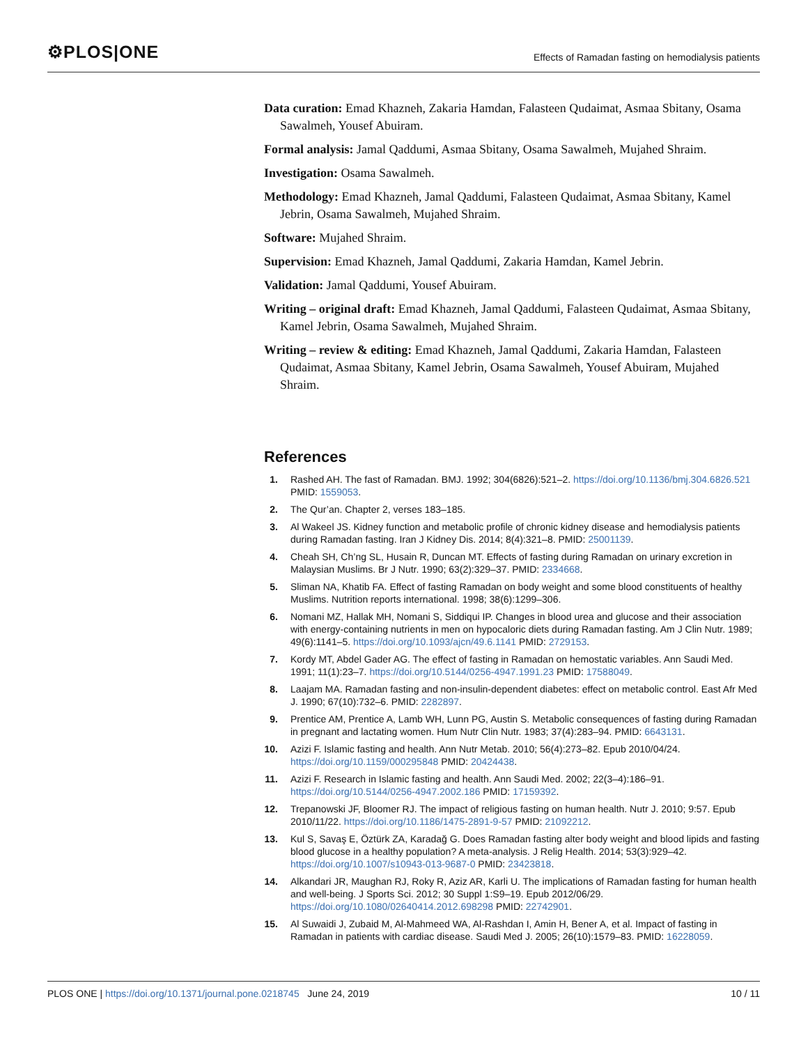⚙PLOS|ONE Effects of Ramadan fasting on hemodialysis patients
Data curation: Emad Khazneh, Zakaria Hamdan, Falasteen Qudaimat, Asmaa Sbitany, Osama Sawalmeh, Yousef Abuiram.
Formal analysis: Jamal Qaddumi, Asmaa Sbitany, Osama Sawalmeh, Mujahed Shraim.
Investigation: Osama Sawalmeh.
Methodology: Emad Khazneh, Jamal Qaddumi, Falasteen Qudaimat, Asmaa Sbitany, Kamel Jebrin, Osama Sawalmeh, Mujahed Shraim.
Software: Mujahed Shraim.
Supervision: Emad Khazneh, Jamal Qaddumi, Zakaria Hamdan, Kamel Jebrin.
Validation: Jamal Qaddumi, Yousef Abuiram.
Writing – original draft: Emad Khazneh, Jamal Qaddumi, Falasteen Qudaimat, Asmaa Sbitany, Kamel Jebrin, Osama Sawalmeh, Mujahed Shraim.
Writing – review & editing: Emad Khazneh, Jamal Qaddumi, Zakaria Hamdan, Falasteen Qudaimat, Asmaa Sbitany, Kamel Jebrin, Osama Sawalmeh, Yousef Abuiram, Mujahed Shraim.
References
1. Rashed AH. The fast of Ramadan. BMJ. 1992; 304(6826):521–2. https://doi.org/10.1136/bmj.304.6826.521 PMID: 1559053.
2. The Qur’an. Chapter 2, verses 183–185.
3. Al Wakeel JS. Kidney function and metabolic profile of chronic kidney disease and hemodialysis patients during Ramadan fasting. Iran J Kidney Dis. 2014; 8(4):321–8. PMID: 25001139.
4. Cheah SH, Ch’ng SL, Husain R, Duncan MT. Effects of fasting during Ramadan on urinary excretion in Malaysian Muslims. Br J Nutr. 1990; 63(2):329–37. PMID: 2334668.
5. Sliman NA, Khatib FA. Effect of fasting Ramadan on body weight and some blood constituents of healthy Muslims. Nutrition reports international. 1998; 38(6):1299–306.
6. Nomani MZ, Hallak MH, Nomani S, Siddiqui IP. Changes in blood urea and glucose and their association with energy-containing nutrients in men on hypocaloric diets during Ramadan fasting. Am J Clin Nutr. 1989; 49(6):1141–5. https://doi.org/10.1093/ajcn/49.6.1141 PMID: 2729153.
7. Kordy MT, Abdel Gader AG. The effect of fasting in Ramadan on hemostatic variables. Ann Saudi Med. 1991; 11(1):23–7. https://doi.org/10.5144/0256-4947.1991.23 PMID: 17588049.
8. Laajam MA. Ramadan fasting and non-insulin-dependent diabetes: effect on metabolic control. East Afr Med J. 1990; 67(10):732–6. PMID: 2282897.
9. Prentice AM, Prentice A, Lamb WH, Lunn PG, Austin S. Metabolic consequences of fasting during Ramadan in pregnant and lactating women. Hum Nutr Clin Nutr. 1983; 37(4):283–94. PMID: 6643131.
10. Azizi F. Islamic fasting and health. Ann Nutr Metab. 2010; 56(4):273–82. Epub 2010/04/24. https://doi.org/10.1159/000295848 PMID: 20424438.
11. Azizi F. Research in Islamic fasting and health. Ann Saudi Med. 2002; 22(3–4):186–91. https://doi.org/10.5144/0256-4947.2002.186 PMID: 17159392.
12. Trepanowski JF, Bloomer RJ. The impact of religious fasting on human health. Nutr J. 2010; 9:57. Epub 2010/11/22. https://doi.org/10.1186/1475-2891-9-57 PMID: 21092212.
13. Kul S, Savaş E, Öztürk ZA, Karadağ G. Does Ramadan fasting alter body weight and blood lipids and fasting blood glucose in a healthy population? A meta-analysis. J Relig Health. 2014; 53(3):929–42. https://doi.org/10.1007/s10943-013-9687-0 PMID: 23423818.
14. Alkandari JR, Maughan RJ, Roky R, Aziz AR, Karli U. The implications of Ramadan fasting for human health and well-being. J Sports Sci. 2012; 30 Suppl 1:S9–19. Epub 2012/06/29. https://doi.org/10.1080/02640414.2012.698298 PMID: 22742901.
15. Al Suwaidi J, Zubaid M, Al-Mahmeed WA, Al-Rashdan I, Amin H, Bener A, et al. Impact of fasting in Ramadan in patients with cardiac disease. Saudi Med J. 2005; 26(10):1579–83. PMID: 16228059.
PLOS ONE | https://doi.org/10.1371/journal.pone.0218745 June 24, 2019 10 / 11